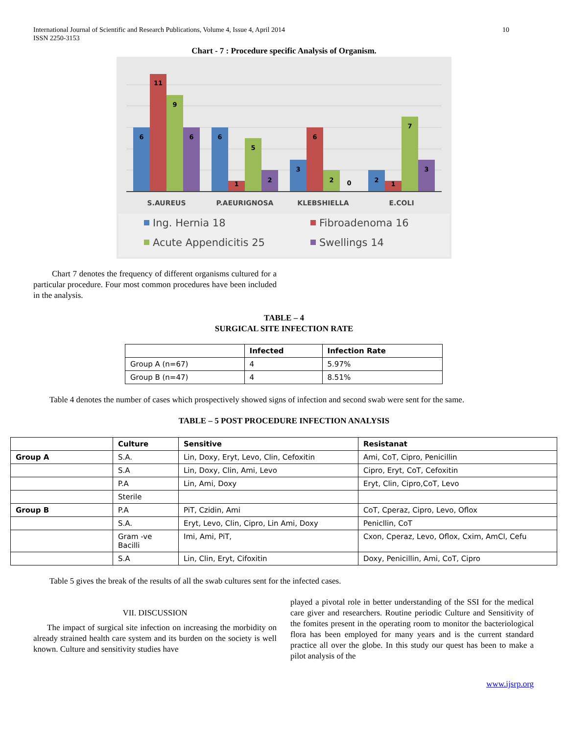10 International Journal of Scientific and Research Publications, Volume 4, Issue 4, April 2014
ISSN 2250-3153
Chart - 7 : Procedure specific Analysis of Organism.
6
11
9
6
6
1
5
2
3
6
2
0
2
1
7
3
S.AUREUS
P.AEURIGNOSA
KLEBSHIELLA
E.COLI
Ing. Hernia 18
Fibroadenoma 16
Acute Appendicitis 25
Swellings 14
Chart 7 denotes the frequency of different organisms cultured for a particular procedure. Four most common procedures have been included in the analysis.
TABLE – 4
SURGICAL SITE INFECTION RATE
| | Infected | Infection Rate |
| --- | --- | --- |
| Group A (n=67) | 4 | 5.97% |
| Group B (n=47) | 4 | 8.51% |
Table 4 denotes the number of cases which prospectively showed signs of infection and second swab were sent for the same.
TABLE – 5 POST PROCEDURE INFECTION ANALYSIS
| | Culture | Sensitive | Resistanat |
| --- | --- | --- | --- |
| Group A | S.A. | Lin, Doxy, Eryt, Levo, Clin, Cefoxitin | Ami, CoT, Cipro, Penicillin |
| | S.A | Lin, Doxy, Clin, Ami, Levo | Cipro, Eryt, CoT, Cefoxitin |
| | P.A | Lin, Ami, Doxy | Eryt, Clin, Cipro,CoT, Levo |
| | Sterile | | |
| Group B | P.A | PiT, Czidin, Ami | CoT, Cperaz, Cipro, Levo, Oflox |
| | S.A. | Eryt, Levo, Clin, Cipro, Lin Ami, Doxy | Penicllin, CoT |
| | Gram -ve Bacilli | Imi, Ami, PiT, | Cxon, Cperaz, Levo, Oflox, Cxim, AmCl, Cefu |
| | S.A | Lin, Clin, Eryt, Cifoxitin | Doxy, Penicillin, Ami, CoT, Cipro |
Table 5 gives the break of the results of all the swab cultures sent for the infected cases.
VII. DISCUSSION
The impact of surgical site infection on increasing the morbidity on already strained health care system and its burden on the society is well known. Culture and sensitivity studies have
played a pivotal role in better understanding of the SSI for the medical care giver and researchers. Routine periodic Culture and Sensitivity of the fomites present in the operating room to monitor the bacteriological flora has been employed for many years and is the current standard practice all over the globe. In this study our quest has been to make a pilot analysis of the
www.ijsrp.org